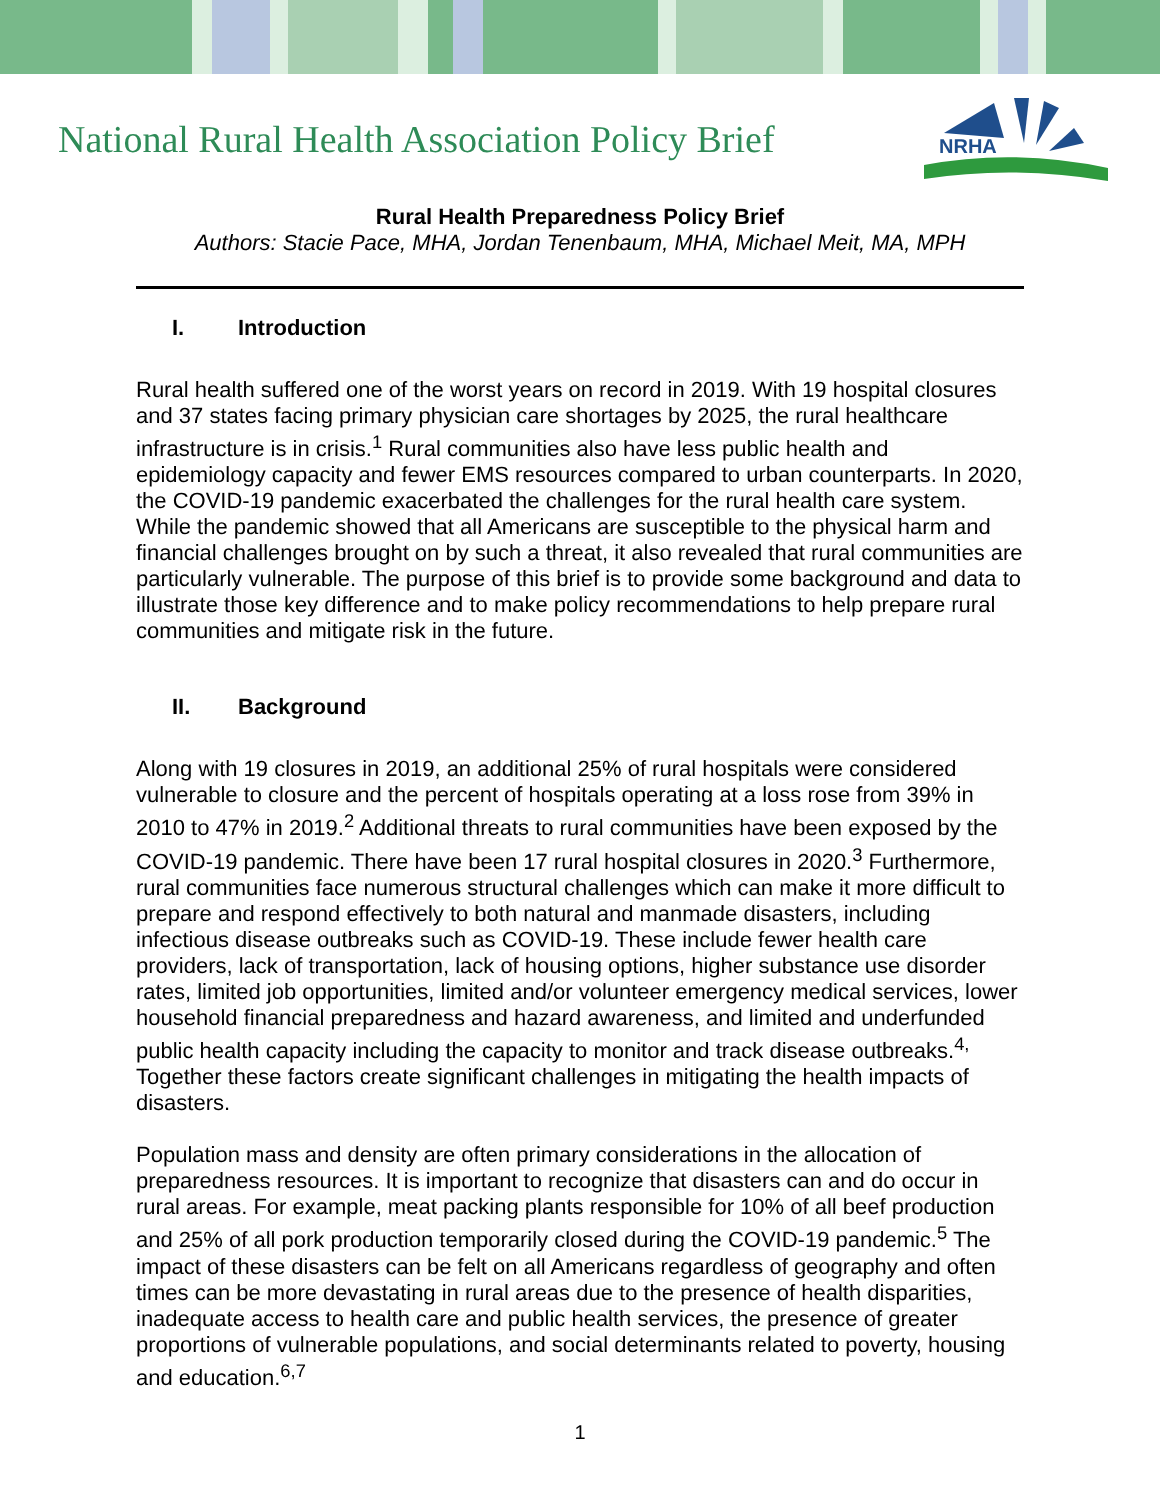National Rural Health Association Policy Brief
NRHA
Rural Health Preparedness Policy Brief
Authors: Stacie Pace, MHA, Jordan Tenenbaum, MHA, Michael Meit, MA, MPH
I. Introduction
Rural health suffered one of the worst years on record in 2019. With 19 hospital closures and 37 states facing primary physician care shortages by 2025, the rural healthcare infrastructure is in crisis.<sup>1</sup> Rural communities also have less public health and epidemiology capacity and fewer EMS resources compared to urban counterparts. In 2020, the COVID-19 pandemic exacerbated the challenges for the rural health care system. While the pandemic showed that all Americans are susceptible to the physical harm and financial challenges brought on by such a threat, it also revealed that rural communities are particularly vulnerable. The purpose of this brief is to provide some background and data to illustrate those key difference and to make policy recommendations to help prepare rural communities and mitigate risk in the future.
II. Background
Along with 19 closures in 2019, an additional 25% of rural hospitals were considered vulnerable to closure and the percent of hospitals operating at a loss rose from 39% in 2010 to 47% in 2019.<sup>2</sup> Additional threats to rural communities have been exposed by the COVID-19 pandemic. There have been 17 rural hospital closures in 2020.<sup>3</sup> Furthermore, rural communities face numerous structural challenges which can make it more difficult to prepare and respond effectively to both natural and manmade disasters, including infectious disease outbreaks such as COVID-19. These include fewer health care providers, lack of transportation, lack of housing options, higher substance use disorder rates, limited job opportunities, limited and/or volunteer emergency medical services, lower household financial preparedness and hazard awareness, and limited and underfunded public health capacity including the capacity to monitor and track disease outbreaks.<sup>4,</sup> Together these factors create significant challenges in mitigating the health impacts of disasters.
Population mass and density are often primary considerations in the allocation of preparedness resources. It is important to recognize that disasters can and do occur in rural areas. For example, meat packing plants responsible for 10% of all beef production and 25% of all pork production temporarily closed during the COVID-19 pandemic.<sup>5</sup> The impact of these disasters can be felt on all Americans regardless of geography and often times can be more devastating in rural areas due to the presence of health disparities, inadequate access to health care and public health services, the presence of greater proportions of vulnerable populations, and social determinants related to poverty, housing and education.<sup>6,7</sup>
1